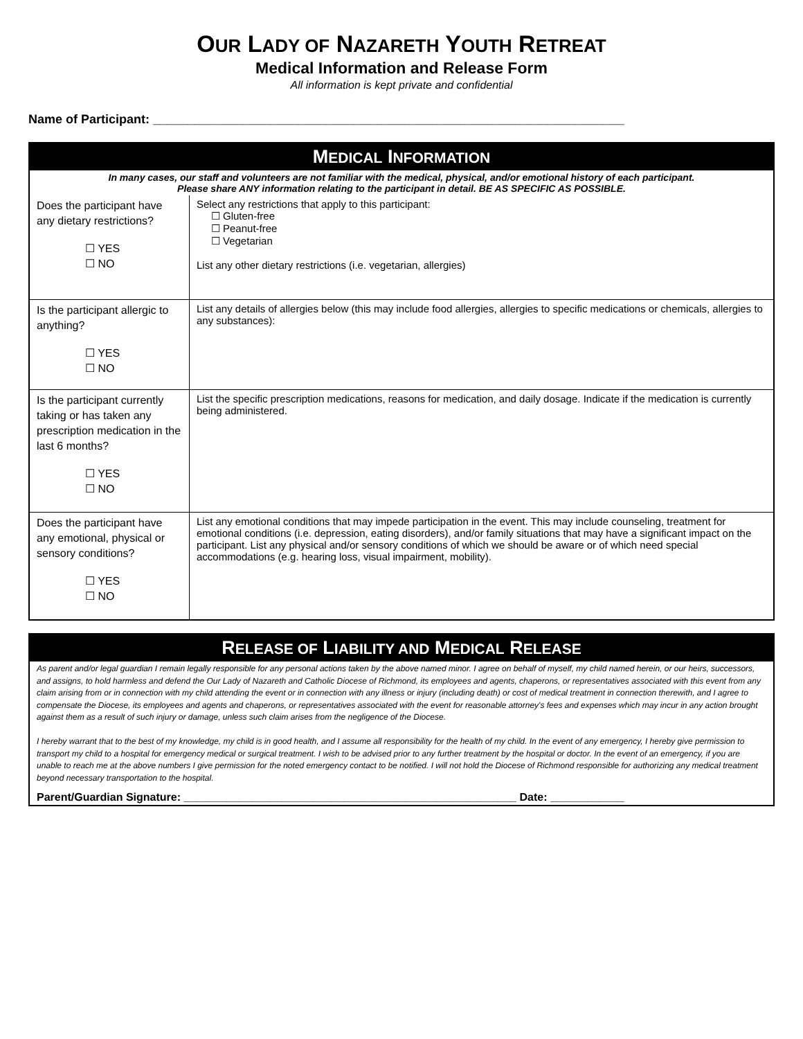OUR LADY OF NAZARETH YOUTH RETREAT
Medical Information and Release Form
All information is kept private and confidential
Name of Participant: ____________________________________________________________________
| M EDICAL I NFORMATION | |
| In many cases, our staff and volunteers are not familiar with the medical, physical, and/or emotional history of each participant. Please share ANY information relating to the participant in detail. BE AS SPECIFIC AS POSSIBLE. | |
| Does the participant have any dietary restrictions? ☐ YES ☐ NO | Select any restrictions that apply to this participant: ☐ Gluten-free ☐ Peanut-free ☐ Vegetarian List any other dietary restrictions (i.e. vegetarian, allergies) |
| Is the participant allergic to anything? ☐ YES ☐ NO | List any details of allergies below (this may include food allergies, allergies to specific medications or chemicals, allergies to any substances): |
| Is the participant currently taking or has taken any prescription medication in the last 6 months? ☐ YES ☐ NO | List the specific prescription medications, reasons for medication, and daily dosage. Indicate if the medication is currently being administered. |
| Does the participant have any emotional, physical or sensory conditions? ☐ YES ☐ NO | List any emotional conditions that may impede participation in the event. This may include counseling, treatment for emotional conditions (i.e. depression, eating disorders), and/or family situations that may have a significant impact on the participant. List any physical and/or sensory conditions of which we should be aware or of which need special accommodations (e.g. hearing loss, visual impairment, mobility). |
| R ELEASE OF L IABILITY AND M EDICAL R ELEASE |
| As parent and/or legal guardian I remain legally responsible for any personal actions taken by the above named minor. I agree on behalf of myself, my child named herein, or our heirs, successors, and assigns, to hold harmless and defend the Our Lady of Nazareth and Catholic Diocese of Richmond, its employees and agents, chaperons, or representatives associated with this event from any claim arising from or in connection with my child attending the event or in connection with any illness or injury (including death) or cost of medical treatment in connection therewith, and I agree to compensate the Diocese, its employees and agents and chaperons, or representatives associated with the event for reasonable attorney's fees and expenses which may incur in any action brought against them as a result of such injury or damage, unless such claim arises from the negligence of the Diocese. I hereby warrant that to the best of my knowledge, my child is in good health, and I assume all responsibility for the health of my child. In the event of any emergency, I hereby give permission to transport my child to a hospital for emergency medical or surgical treatment. I wish to be advised prior to any further treatment by the hospital or doctor. In the event of an emergency, if you are unable to reach me at the above numbers I give permission for the noted emergency contact to be notified. I will not hold the Diocese of Richmond responsible for authorizing any medical treatment beyond necessary transportation to the hospital. |
| Parent/Guardian Signature: ______________________________________________________ Date: ____________ |